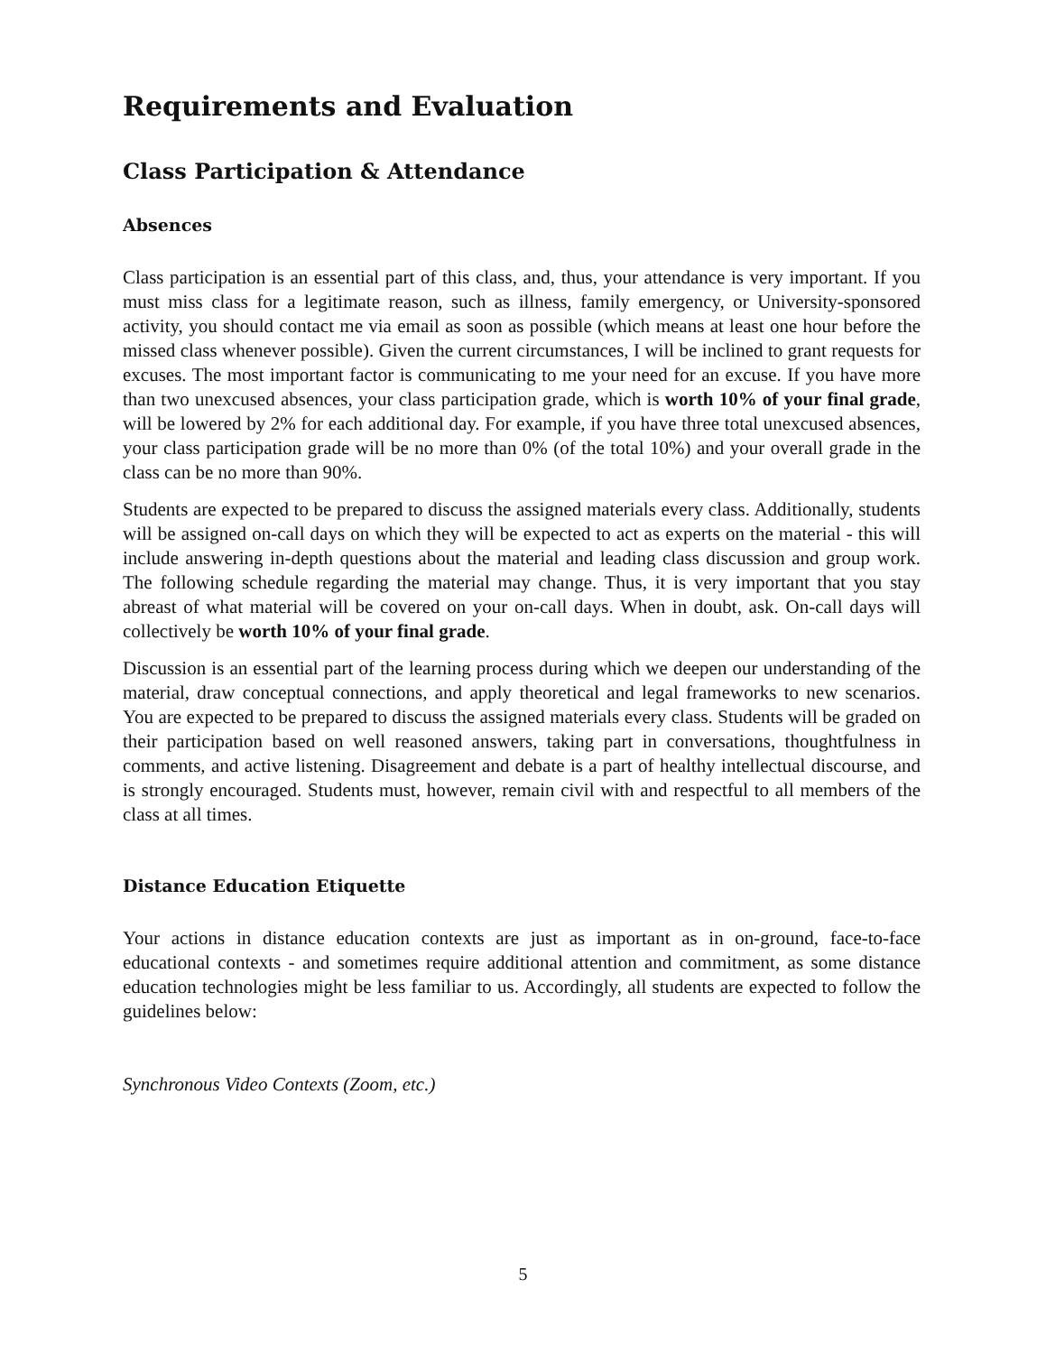Requirements and Evaluation
Class Participation & Attendance
Absences
Class participation is an essential part of this class, and, thus, your attendance is very important. If you must miss class for a legitimate reason, such as illness, family emergency, or University-sponsored activity, you should contact me via email as soon as possible (which means at least one hour before the missed class whenever possible). Given the current circumstances, I will be inclined to grant requests for excuses. The most important factor is communicating to me your need for an excuse. If you have more than two unexcused absences, your class participation grade, which is worth 10% of your final grade, will be lowered by 2% for each additional day. For example, if you have three total unexcused absences, your class participation grade will be no more than 0% (of the total 10%) and your overall grade in the class can be no more than 90%.
Students are expected to be prepared to discuss the assigned materials every class. Additionally, students will be assigned on-call days on which they will be expected to act as experts on the material - this will include answering in-depth questions about the material and leading class discussion and group work. The following schedule regarding the material may change. Thus, it is very important that you stay abreast of what material will be covered on your on-call days. When in doubt, ask. On-call days will collectively be worth 10% of your final grade.
Discussion is an essential part of the learning process during which we deepen our understanding of the material, draw conceptual connections, and apply theoretical and legal frameworks to new scenarios. You are expected to be prepared to discuss the assigned materials every class. Students will be graded on their participation based on well reasoned answers, taking part in conversations, thoughtfulness in comments, and active listening. Disagreement and debate is a part of healthy intellectual discourse, and is strongly encouraged. Students must, however, remain civil with and respectful to all members of the class at all times.
Distance Education Etiquette
Your actions in distance education contexts are just as important as in on-ground, face-to-face educational contexts - and sometimes require additional attention and commitment, as some distance education technologies might be less familiar to us. Accordingly, all students are expected to follow the guidelines below:
Synchronous Video Contexts (Zoom, etc.)
5